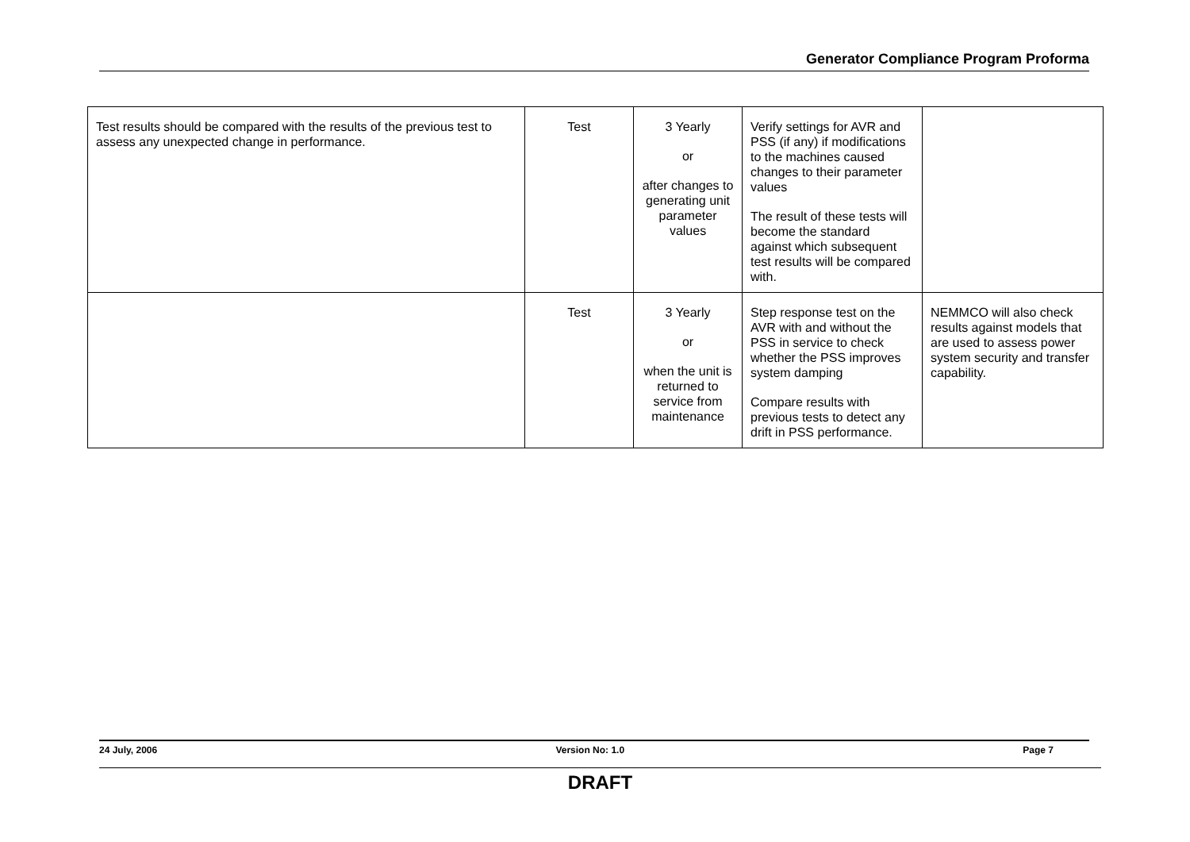Generator Compliance Program Proforma
| Test results should be compared with the results of the previous test to assess any unexpected change in performance. | Test | 3 Yearly or after changes to generating unit parameter values | Verify settings for AVR and PSS (if any) if modifications to the machines caused changes to their parameter values The result of these tests will become the standard against which subsequent test results will be compared with. | |
| | Test | 3 Yearly or when the unit is returned to service from maintenance | Step response test on the AVR with and without the PSS in service to check whether the PSS improves system damping Compare results with previous tests to detect any drift in PSS performance. | NEMMCO will also check results against models that are used to assess power system security and transfer capability. |
24 July, 2006 Version No: 1.0 Page 7
DRAFT